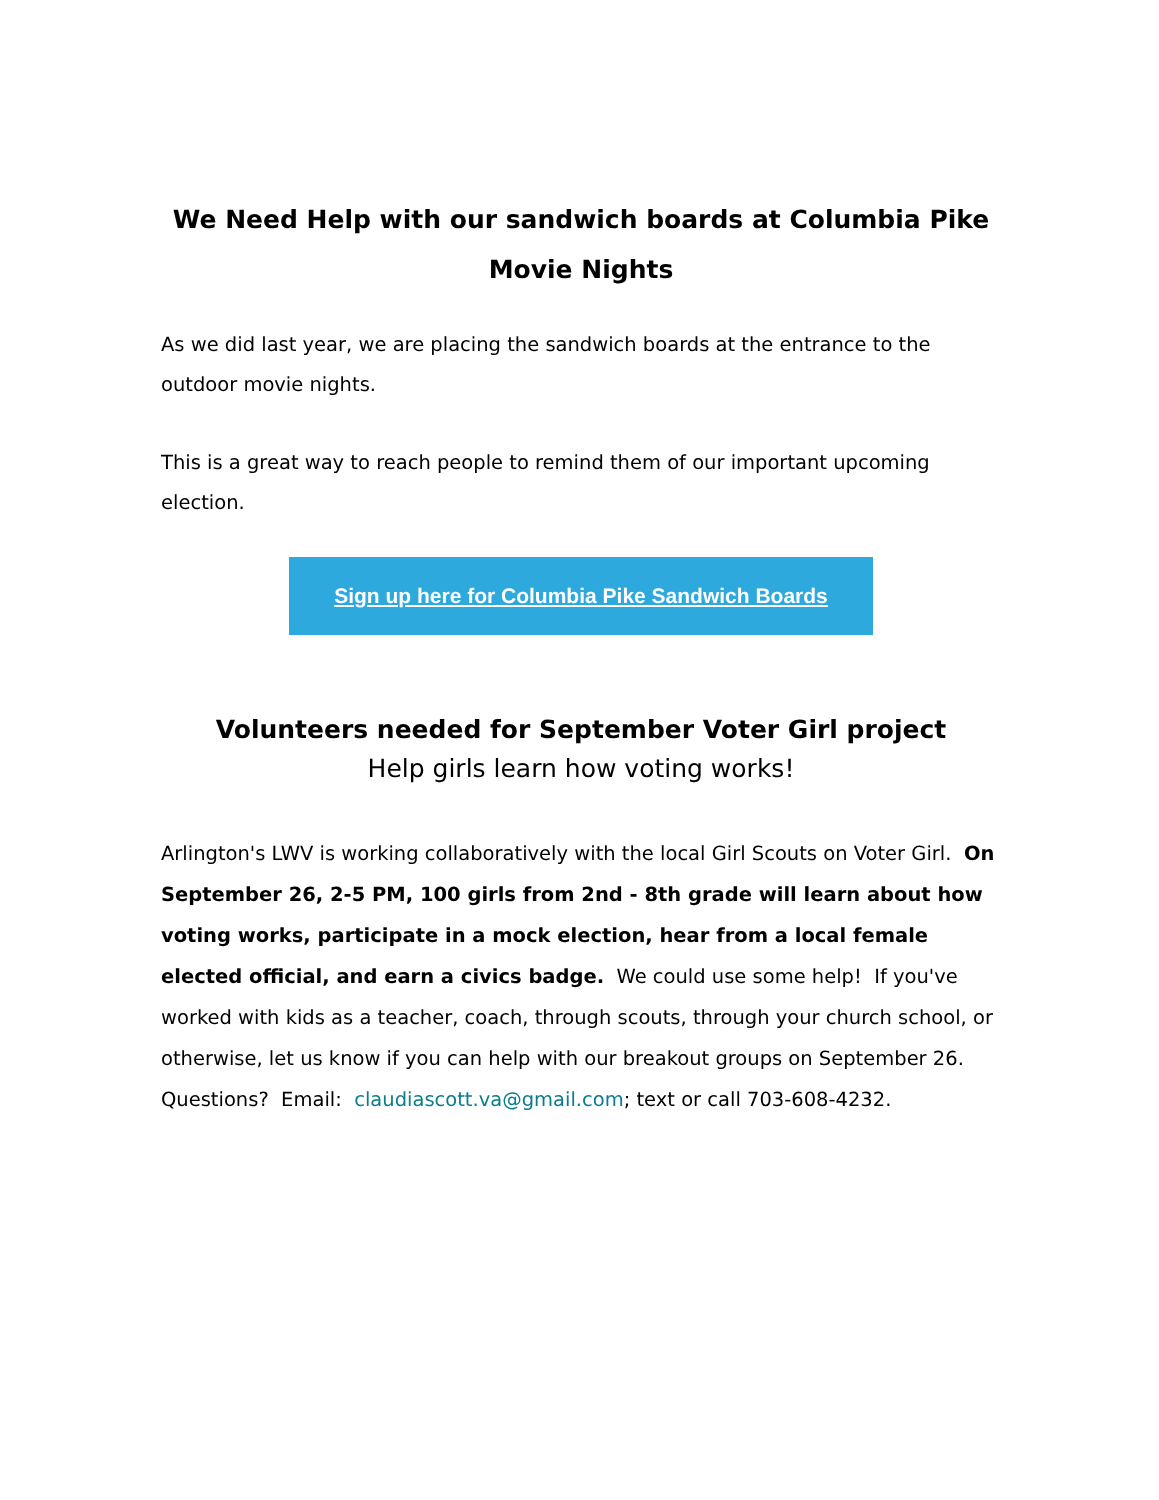We Need Help with our sandwich boards at Columbia Pike Movie Nights
As we did last year, we are placing the sandwich boards at the entrance to the outdoor movie nights.
This is a great way to reach people to remind them of our important upcoming election.
Sign up here for Columbia Pike Sandwich Boards
Volunteers needed for September Voter Girl project
Help girls learn how voting works!
Arlington's LWV is working collaboratively with the local Girl Scouts on Voter Girl. On September 26, 2-5 PM, 100 girls from 2nd - 8th grade will learn about how voting works, participate in a mock election, hear from a local female elected official, and earn a civics badge. We could use some help! If you've worked with kids as a teacher, coach, through scouts, through your church school, or otherwise, let us know if you can help with our breakout groups on September 26. Questions? Email: claudiascott.va@gmail.com; text or call 703-608-4232.